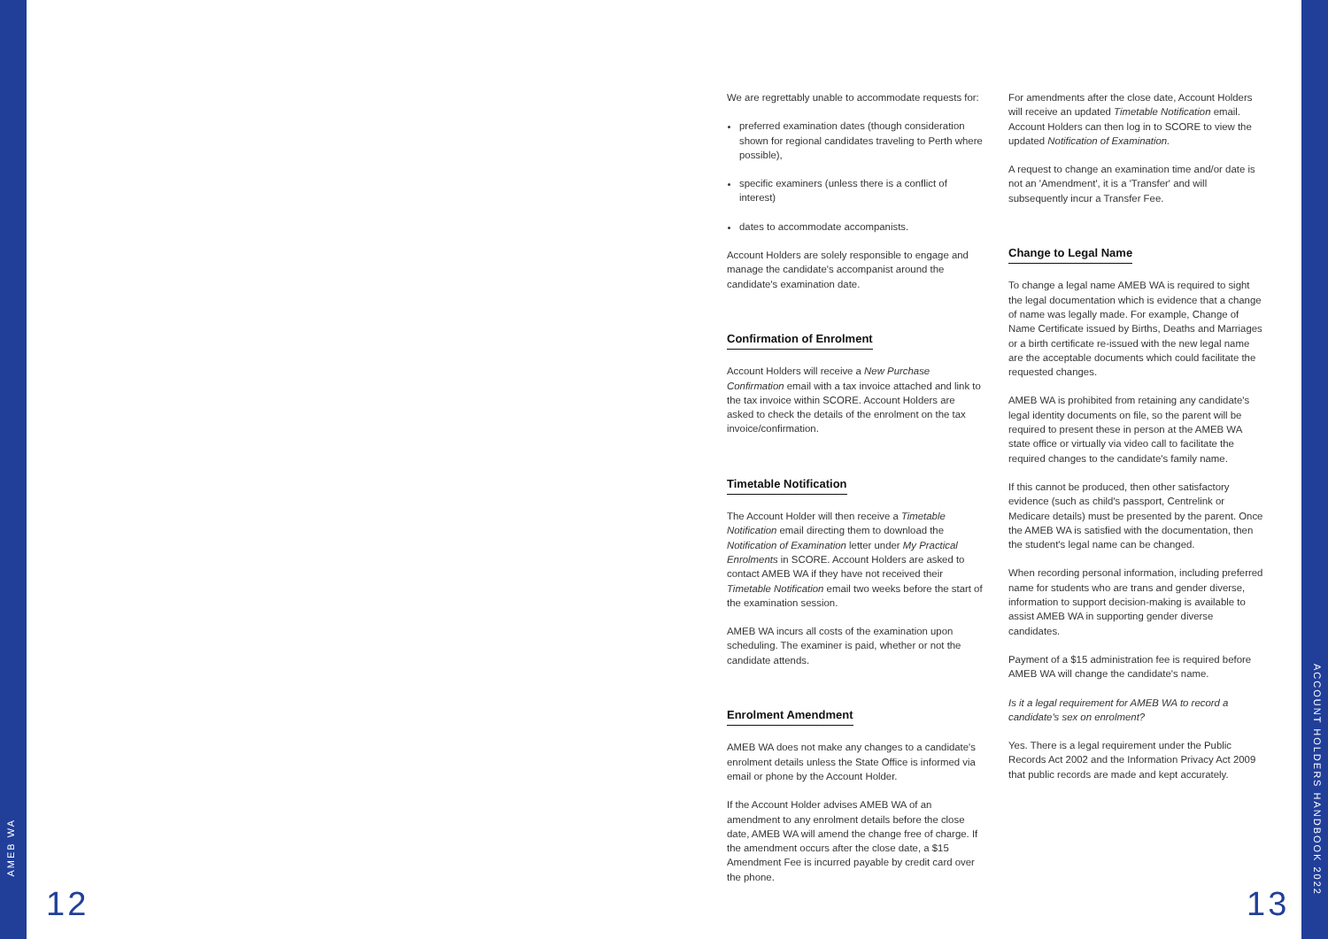AMEB WA
ACCOUNT HOLDERS HANDBOOK 2022
We are regrettably unable to accommodate requests for:
preferred examination dates (though consideration shown for regional candidates traveling to Perth where possible),
specific examiners (unless there is a conflict of interest)
dates to accommodate accompanists.
Account Holders are solely responsible to engage and manage the candidate's accompanist around the candidate's examination date.
Confirmation of Enrolment
Account Holders will receive a New Purchase Confirmation email with a tax invoice attached and link to the tax invoice within SCORE. Account Holders are asked to check the details of the enrolment on the tax invoice/confirmation.
Timetable Notification
The Account Holder will then receive a Timetable Notification email directing them to download the Notification of Examination letter under My Practical Enrolments in SCORE. Account Holders are asked to contact AMEB WA if they have not received their Timetable Notification email two weeks before the start of the examination session.
AMEB WA incurs all costs of the examination upon scheduling. The examiner is paid, whether or not the candidate attends.
Enrolment Amendment
AMEB WA does not make any changes to a candidate's enrolment details unless the State Office is informed via email or phone by the Account Holder.
If the Account Holder advises AMEB WA of an amendment to any enrolment details before the close date, AMEB WA will amend the change free of charge. If the amendment occurs after the close date, a $15 Amendment Fee is incurred payable by credit card over the phone.
For amendments after the close date, Account Holders will receive an updated Timetable Notification email. Account Holders can then log in to SCORE to view the updated Notification of Examination.
A request to change an examination time and/or date is not an 'Amendment', it is a 'Transfer' and will subsequently incur a Transfer Fee.
Change to Legal Name
To change a legal name AMEB WA is required to sight the legal documentation which is evidence that a change of name was legally made. For example, Change of Name Certificate issued by Births, Deaths and Marriages or a birth certificate re-issued with the new legal name are the acceptable documents which could facilitate the requested changes.
AMEB WA is prohibited from retaining any candidate's legal identity documents on file, so the parent will be required to present these in person at the AMEB WA state office or virtually via video call to facilitate the required changes to the candidate's family name.
If this cannot be produced, then other satisfactory evidence (such as child's passport, Centrelink or Medicare details) must be presented by the parent. Once the AMEB WA is satisfied with the documentation, then the student's legal name can be changed.
When recording personal information, including preferred name for students who are trans and gender diverse, information to support decision-making is available to assist AMEB WA in supporting gender diverse candidates.
Payment of a $15 administration fee is required before AMEB WA will change the candidate's name.
Is it a legal requirement for AMEB WA to record a candidate's sex on enrolment?
Yes. There is a legal requirement under the Public Records Act 2002 and the Information Privacy Act 2009 that public records are made and kept accurately.
12 13